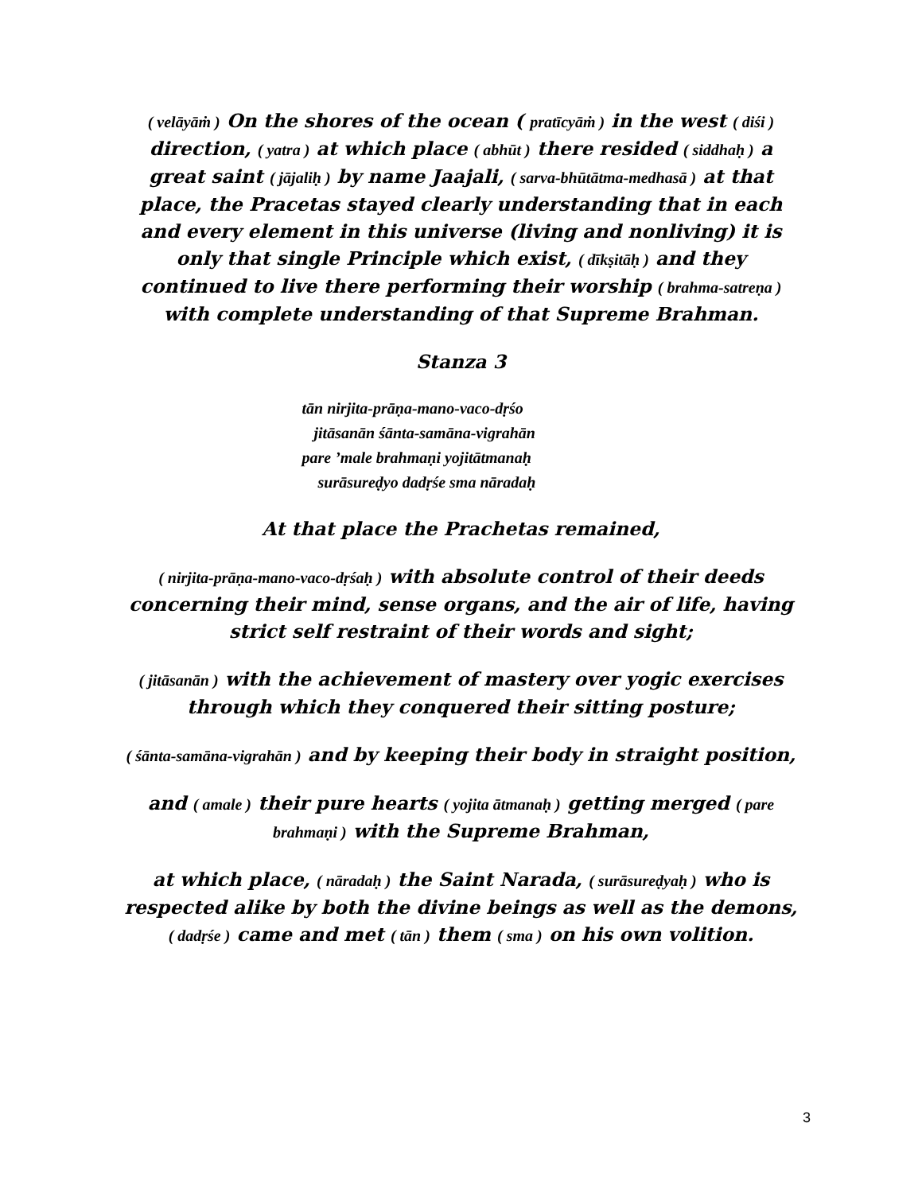( velāyāṁ ) On the shores of the ocean ( pratīcyāṁ ) in the west ( diśi ) direction, ( yatra ) at which place ( abhūt ) there resided ( siddhaḥ ) a great saint ( jājaliḥ ) by name Jaajali, ( sarva-bhūtātma-medhasā ) at that place, the Pracetas stayed clearly understanding that in each and every element in this universe (living and nonliving) it is only that single Principle which exist, ( dīkṣitāḥ ) and they continued to live there performing their worship ( brahma-satreṇa ) with complete understanding of that Supreme Brahman.
Stanza 3
tān nirjita-prāṇa-mano-vaco-dṛśo
jitāsanān śānta-samāna-vigrahān
pare ’male brahmaṇi yojitātmanaḥ
surāsureḍyo dadṛśe sma nāradaḥ
At that place the Prachetas remained,
( nirjita-prāṇa-mano-vaco-dṛśaḥ ) with absolute control of their deeds concerning their mind, sense organs, and the air of life, having strict self restraint of their words and sight;
( jitāsanān ) with the achievement of mastery over yogic exercises through which they conquered their sitting posture;
( śānta-samāna-vigrahān ) and by keeping their body in straight position,
and ( amale ) their pure hearts ( yojita ātmanaḥ ) getting merged ( pare brahmaṇi ) with the Supreme Brahman,
at which place, ( nāradaḥ ) the Saint Narada, ( surāsureḍyaḥ ) who is respected alike by both the divine beings as well as the demons, ( dadṛśe ) came and met ( tān ) them ( sma ) on his own volition.
3